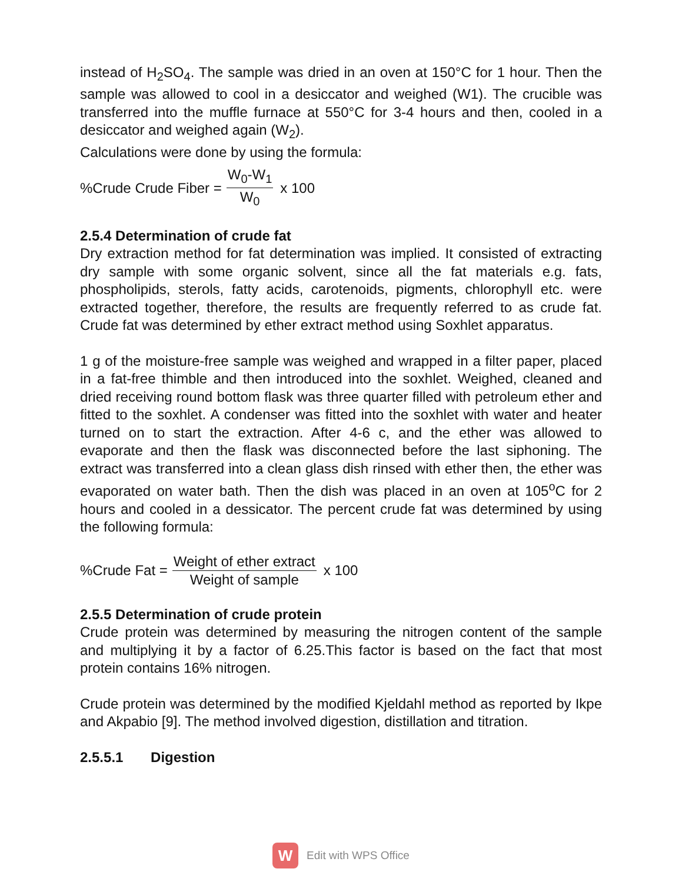instead of H<sub>2</sub>SO<sub>4</sub>. The sample was dried in an oven at 150°C for 1 hour. Then the sample was allowed to cool in a desiccator and weighed (W1). The crucible was transferred into the muffle furnace at 550°C for 3-4 hours and then, cooled in a desiccator and weighed again (W<sub>2</sub>).
Calculations were done by using the formula:
%Crude Crude Fiber = W<sub>0</sub>-W<sub>1</sub> W<sub>0</sub> x 100
2.5.4 Determination of crude fat
Dry extraction method for fat determination was implied. It consisted of extracting dry sample with some organic solvent, since all the fat materials e.g. fats, phospholipids, sterols, fatty acids, carotenoids, pigments, chlorophyll etc. were extracted together, therefore, the results are frequently referred to as crude fat. Crude fat was determined by ether extract method using Soxhlet apparatus.
1 g of the moisture-free sample was weighed and wrapped in a filter paper, placed in a fat-free thimble and then introduced into the soxhlet. Weighed, cleaned and dried receiving round bottom flask was three quarter filled with petroleum ether and fitted to the soxhlet. A condenser was fitted into the soxhlet with water and heater turned on to start the extraction. After 4-6 c, and the ether was allowed to evaporate and then the flask was disconnected before the last siphoning. The extract was transferred into a clean glass dish rinsed with ether then, the ether was evaporated on water bath. Then the dish was placed in an oven at 105<sup>o</sup>C for 2 hours and cooled in a dessicator. The percent crude fat was determined by using the following formula:
%Crude Fat = Weight of ether extract Weight of sample x 100
2.5.5 Determination of crude protein
Crude protein was determined by measuring the nitrogen content of the sample and multiplying it by a factor of 6.25.This factor is based on the fact that most protein contains 16% nitrogen.
Crude protein was determined by the modified Kjeldahl method as reported by Ikpe and Akpabio [9]. The method involved digestion, distillation and titration.
2.5.5.1 Digestion
W
Edit with WPS Office